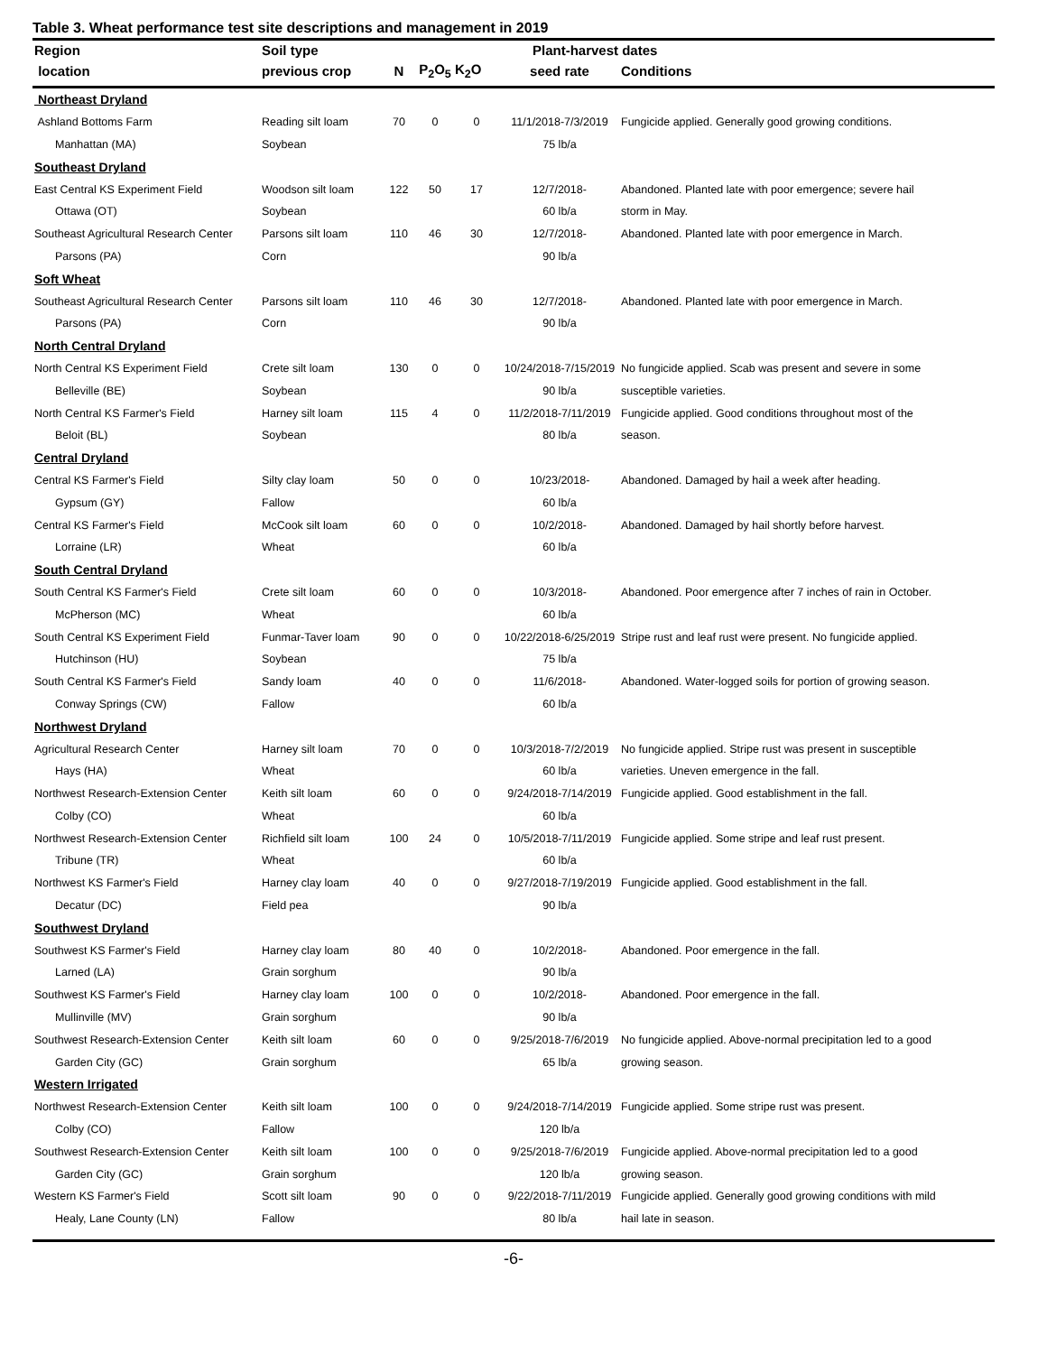Table 3. Wheat performance test site descriptions and management in 2019
| Region | Soil type | | | | Plant-harvest dates | |
| --- | --- | --- | --- | --- | --- | --- |
| location | previous crop | N | P<sub>2</sub>O<sub>5</sub> | K<sub>2</sub>O | seed rate | Conditions |
| Northeast Dryland | | | | | | |
| Ashland Bottoms Farm | Reading silt loam | 70 | 0 | 0 | 11/1/2018-7/3/2019 | Fungicide applied. Generally good growing conditions. |
| Manhattan (MA) | Soybean | | | | 75 lb/a | |
| Southeast Dryland | | | | | | |
| East Central KS Experiment Field | Woodson silt loam | 122 | 50 | 17 | 12/7/2018- | Abandoned. Planted late with poor emergence; severe hail |
| Ottawa (OT) | Soybean | | | | 60 lb/a | storm in May. |
| Southeast Agricultural Research Center | Parsons silt loam | 110 | 46 | 30 | 12/7/2018- | Abandoned. Planted late with poor emergence in March. |
| Parsons (PA) | Corn | | | | 90 lb/a | |
| Soft Wheat | | | | | | |
| Southeast Agricultural Research Center | Parsons silt loam | 110 | 46 | 30 | 12/7/2018- | Abandoned. Planted late with poor emergence in March. |
| Parsons (PA) | Corn | | | | 90 lb/a | |
| North Central Dryland | | | | | | |
| North Central KS Experiment Field | Crete silt loam | 130 | 0 | 0 | 10/24/2018-7/15/2019 | No fungicide applied. Scab was present and severe in some |
| Belleville (BE) | Soybean | | | | 90 lb/a | susceptible varieties. |
| North Central KS Farmer's Field | Harney silt loam | 115 | 4 | 0 | 11/2/2018-7/11/2019 | Fungicide applied. Good conditions throughout most of the |
| Beloit (BL) | Soybean | | | | 80 lb/a | season. |
| Central Dryland | | | | | | |
| Central KS Farmer's Field | Silty clay loam | 50 | 0 | 0 | 10/23/2018- | Abandoned. Damaged by hail a week after heading. |
| Gypsum (GY) | Fallow | | | | 60 lb/a | |
| Central KS Farmer's Field | McCook silt loam | 60 | 0 | 0 | 10/2/2018- | Abandoned. Damaged by hail shortly before harvest. |
| Lorraine (LR) | Wheat | | | | 60 lb/a | |
| South Central Dryland | | | | | | |
| South Central KS Farmer's Field | Crete silt loam | 60 | 0 | 0 | 10/3/2018- | Abandoned. Poor emergence after 7 inches of rain in October. |
| McPherson (MC) | Wheat | | | | 60 lb/a | |
| South Central KS Experiment Field | Funmar-Taver loam | 90 | 0 | 0 | 10/22/2018-6/25/2019 | Stripe rust and leaf rust were present. No fungicide applied. |
| Hutchinson (HU) | Soybean | | | | 75 lb/a | |
| South Central KS Farmer's Field | Sandy loam | 40 | 0 | 0 | 11/6/2018- | Abandoned. Water-logged soils for portion of growing season. |
| Conway Springs (CW) | Fallow | | | | 60 lb/a | |
| Northwest Dryland | | | | | | |
| Agricultural Research Center | Harney silt loam | 70 | 0 | 0 | 10/3/2018-7/2/2019 | No fungicide applied. Stripe rust was present in susceptible |
| Hays (HA) | Wheat | | | | 60 lb/a | varieties. Uneven emergence in the fall. |
| Northwest Research-Extension Center | Keith silt loam | 60 | 0 | 0 | 9/24/2018-7/14/2019 | Fungicide applied. Good establishment in the fall. |
| Colby (CO) | Wheat | | | | 60 lb/a | |
| Northwest Research-Extension Center | Richfield silt loam | 100 | 24 | 0 | 10/5/2018-7/11/2019 | Fungicide applied. Some stripe and leaf rust present. |
| Tribune (TR) | Wheat | | | | 60 lb/a | |
| Northwest KS Farmer's Field | Harney clay loam | 40 | 0 | 0 | 9/27/2018-7/19/2019 | Fungicide applied. Good establishment in the fall. |
| Decatur (DC) | Field pea | | | | 90 lb/a | |
| Southwest Dryland | | | | | | |
| Southwest KS Farmer's Field | Harney clay loam | 80 | 40 | 0 | 10/2/2018- | Abandoned. Poor emergence in the fall. |
| Larned (LA) | Grain sorghum | | | | 90 lb/a | |
| Southwest KS Farmer's Field | Harney clay loam | 100 | 0 | 0 | 10/2/2018- | Abandoned. Poor emergence in the fall. |
| Mullinville (MV) | Grain sorghum | | | | 90 lb/a | |
| Southwest Research-Extension Center | Keith silt loam | 60 | 0 | 0 | 9/25/2018-7/6/2019 | No fungicide applied. Above-normal precipitation led to a good |
| Garden City (GC) | Grain sorghum | | | | 65 lb/a | growing season. |
| Western Irrigated | | | | | | |
| Northwest Research-Extension Center | Keith silt loam | 100 | 0 | 0 | 9/24/2018-7/14/2019 | Fungicide applied. Some stripe rust was present. |
| Colby (CO) | Fallow | | | | 120 lb/a | |
| Southwest Research-Extension Center | Keith silt loam | 100 | 0 | 0 | 9/25/2018-7/6/2019 | Fungicide applied. Above-normal precipitation led to a good |
| Garden City (GC) | Grain sorghum | | | | 120 lb/a | growing season. |
| Western KS Farmer's Field | Scott silt loam | 90 | 0 | 0 | 9/22/2018-7/11/2019 | Fungicide applied. Generally good growing conditions with mild |
| Healy, Lane County (LN) | Fallow | | | | 80 lb/a | hail late in season. |
-6-